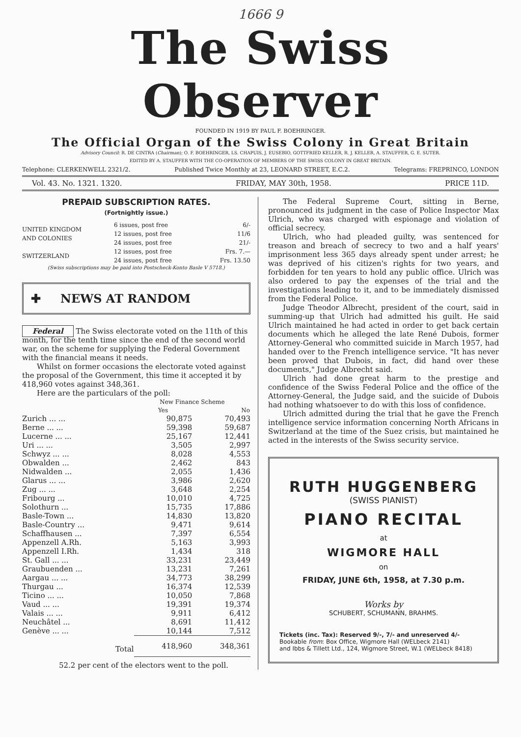1666 9
The Swiss Observer
FOUNDED IN 1919 BY PAUL F. BOEHRINGER.
The Official Organ of the Swiss Colony in Great Britain
Advisory Council: R. DE CINTRA (Chairman); O. F. BOEHRINGER, LS. CHAPUIS, J. EUSEBIO, GOTTFRIED KELLER, R. J. KELLER, A. STAUFFER, G. E. SUTER.
EDITED BY A. STAUFFER WITH THE CO-OPERATION OF MEMBERS OF THE SWISS COLONY IN GREAT BRITAIN.
Telephone: CLERKENWELL 2321/2. Published Twice Monthly at 23, LEONARD STREET, E.C.2. Telegrams: FREPRINCO, LONDON
Vol. 43. No. 1321. 1320. FRIDAY, MAY 30th, 1958. PRICE 11D.
PREPAID SUBSCRIPTION RATES.
(Fortnightly issue.)
| UNITED KINGDOM AND COLONIES | 6 issues, post free | 6/- |
| | 12 issues, post free | 11/6 |
| | 24 issues, post free | 21/- |
| SWITZERLAND | 12 issues, post free | Frs. 7.— |
| | 24 issues, post free | Frs. 13.50 |
(Swiss subscriptions may be paid into Postscheck-Konto Basle V 5718.)
✚ NEWS AT RANDOM
Federal The Swiss electorate voted on the 11th of this month, for the tenth time since the end of the second world war, on the scheme for supplying the Federal Government with the financial means it needs.
Whilst on former occasions the electorate voted against the proposal of the Government, this time it accepted it by 418,960 votes against 348,361.
Here are the particulars of the poll:
| | New Finance Scheme | |
| | Yes | No |
| Zurich ... ... | 90,875 | 70,493 |
| Berne ... ... | 59,398 | 59,687 |
| Lucerne ... ... | 25,167 | 12,441 |
| Uri ... ... | 3,505 | 2,997 |
| Schwyz ... ... | 8,028 | 4,553 |
| Obwalden ... | 2,462 | 843 |
| Nidwalden ... | 2,055 | 1,436 |
| Glarus ... ... | 3,986 | 2,620 |
| Zug ... ... | 3,648 | 2,254 |
| Fribourg ... | 10,010 | 4,725 |
| Solothurn ... | 15,735 | 17,886 |
| Basle-Town ... | 14,830 | 13,820 |
| Basle-Country ... | 9,471 | 9,614 |
| Schaffhausen ... | 7,397 | 6,554 |
| Appenzell A.Rh. | 5,163 | 3,993 |
| Appenzell I.Rh. | 1,434 | 318 |
| St. Gall ... ... | 33,231 | 23,449 |
| Graubuenden ... | 13,231 | 7,261 |
| Aargau ... ... | 34,773 | 38,299 |
| Thurgau ... | 16,374 | 12,539 |
| Ticino ... ... | 10,050 | 7,868 |
| Vaud ... ... | 19,391 | 19,374 |
| Valais ... ... | 9,911 | 6,412 |
| Neuchâtel ... | 8,691 | 11,412 |
| Genève ... ... | 10,144 | 7,512 |
| Total | 418,960 | 348,361 |
52.2 per cent of the electors went to the poll.
The Federal Supreme Court, sitting in Berne, pronounced its judgment in the case of Police Inspector Max Ulrich, who was charged with espionage and violation of official secrecy.
Ulrich, who had pleaded guilty, was sentenced for treason and breach of secrecy to two and a half years' imprisonment less 365 days already spent under arrest; he was deprived of his citizen's rights for two years, and forbidden for ten years to hold any public office. Ulrich was also ordered to pay the expenses of the trial and the investigations leading to it, and to be immediately dismissed from the Federal Police.
Judge Theodor Albrecht, president of the court, said in summing-up that Ulrich had admitted his guilt. He said Ulrich maintained he had acted in order to get back certain documents which he alleged the late René Dubois, former Attorney-General who committed suicide in March 1957, had handed over to the French intelligence service. "It has never been proved that Dubois, in fact, did hand over these documents," Judge Albrecht said.
Ulrich had done great harm to the prestige and confidence of the Swiss Federal Police and the office of the Attorney-General, the Judge said, and the suicide of Dubois had nothing whatsoever to do with this loss of confidence.
Ulrich admitted during the trial that he gave the French intelligence service information concerning North Africans in Switzerland at the time of the Suez crisis, but maintained he acted in the interests of the Swiss security service.
RUTH HUGGENBERG
(SWISS PIANIST)
PIANO RECITAL
at
WIGMORE HALL
on
FRIDAY, JUNE 6th, 1958, at 7.30 p.m.
Works by
SCHUBERT, SCHUMANN, BRAHMS.
Tickets (inc. Tax): Reserved 9/-, 7/- and unreserved 4/-
Bookable from: Box Office, Wigmore Hall (WELbeck 2141)
and Ibbs & Tillett Ltd., 124, Wigmore Street, W.1 (WELbeck 8418)